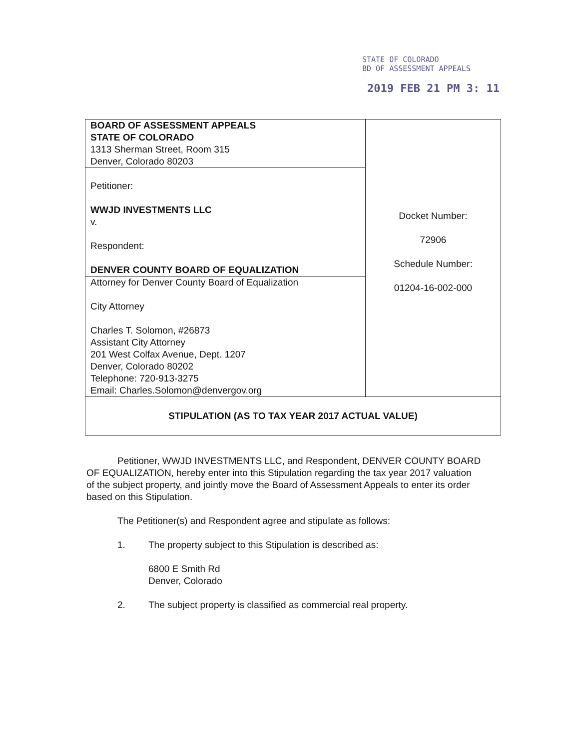STATE OF COLORADO
BD OF ASSESSMENT APPEALS
2019 FEB 21 PM 3: 11
| BOARD OF ASSESSMENT APPEALS STATE OF COLORADO 1313 Sherman Street, Room 315 Denver, Colorado 80203 | Docket Number: 72906 Schedule Number: 01204-16-002-000 |
| Petitioner: WWJD INVESTMENTS LLC v. Respondent: DENVER COUNTY BOARD OF EQUALIZATION | |
| Attorney for Denver County Board of Equalization City Attorney Charles T. Solomon, #26873 Assistant City Attorney 201 West Colfax Avenue, Dept. 1207 Denver, Colorado 80202 Telephone: 720-913-3275 Email: Charles.Solomon@denvergov.org | |
| STIPULATION (AS TO TAX YEAR 2017 ACTUAL VALUE) | |
Petitioner, WWJD INVESTMENTS LLC, and Respondent, DENVER COUNTY BOARD OF EQUALIZATION, hereby enter into this Stipulation regarding the tax year 2017 valuation of the subject property, and jointly move the Board of Assessment Appeals to enter its order based on this Stipulation.
The Petitioner(s) and Respondent agree and stipulate as follows:
1. The property subject to this Stipulation is described as:
6800 E Smith Rd
Denver, Colorado
2. The subject property is classified as commercial real property.